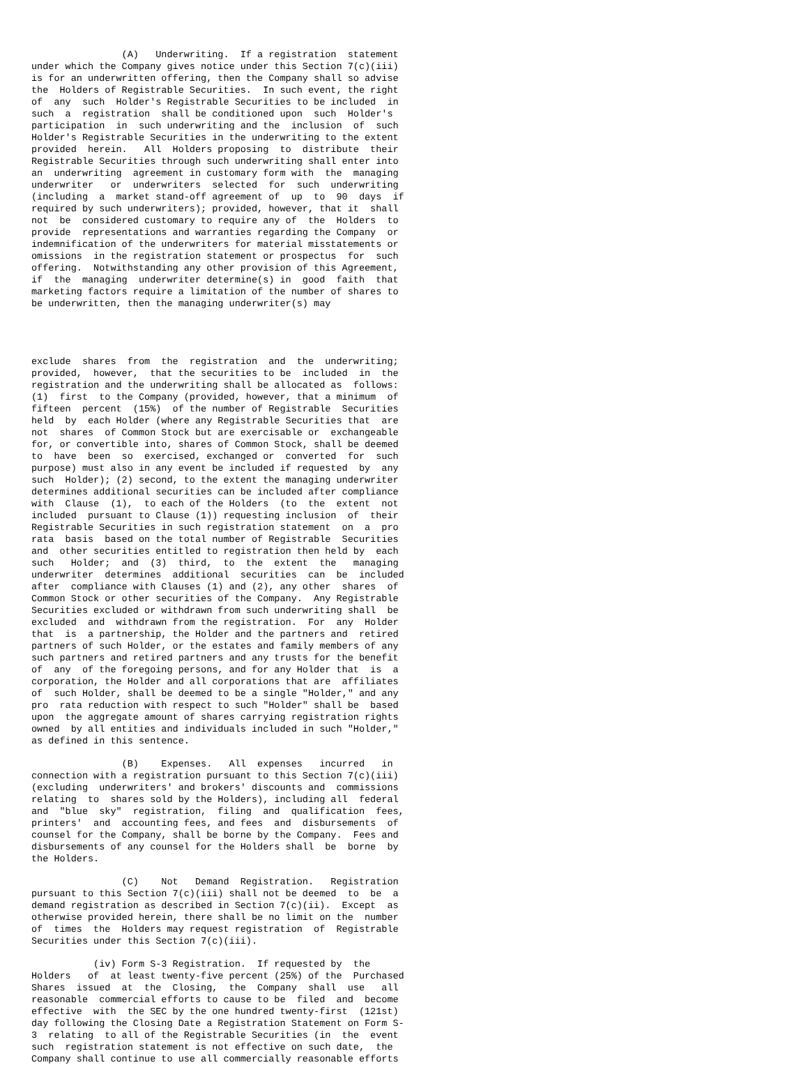(A)   Underwriting.  If a registration  statement
under which the Company gives notice under this Section 7(c)(iii)
is for an underwritten offering, then the Company shall so advise
the  Holders of Registrable Securities.  In such event, the right
of  any  such  Holder's Registrable Securities to be included  in
such  a  registration  shall be conditioned upon  such  Holder's
participation  in  such underwriting and the  inclusion  of  such
Holder's Registrable Securities in the underwriting to the extent
provided  herein.   All  Holders proposing  to  distribute  their
Registrable Securities through such underwriting shall enter into
an  underwriting  agreement in customary form with  the  managing
underwriter   or  underwriters  selected  for  such  underwriting
(including  a  market stand-off agreement of  up  to  90  days  if
required by such underwriters); provided, however, that it  shall
not  be  considered customary to require any of  the  Holders  to
provide  representations and warranties regarding the Company  or
indemnification of the underwriters for material misstatements or
omissions  in the registration statement or prospectus  for  such
offering.  Notwithstanding any other provision of this Agreement,
if  the  managing  underwriter determine(s) in  good  faith  that
marketing factors require a limitation of the number of shares to
be underwritten, then the managing underwriter(s) may
exclude  shares  from  the  registration  and  the  underwriting;
provided,  however,  that the securities to be  included  in  the
registration and the underwriting shall be allocated as  follows:
(1)  first  to the Company (provided, however, that a minimum  of
fifteen  percent  (15%)  of the number of Registrable  Securities
held  by  each Holder (where any Registrable Securities that  are
not  shares  of Common Stock but are exercisable or  exchangeable
for, or convertible into, shares of Common Stock, shall be deemed
to  have  been  so  exercised, exchanged or  converted  for  such
purpose) must also in any event be included if requested  by  any
such  Holder); (2) second, to the extent the managing underwriter
determines additional securities can be included after compliance
with  Clause  (1),  to each of the Holders  (to  the  extent  not
included  pursuant to Clause (1)) requesting inclusion  of  their
Registrable Securities in such registration statement  on  a  pro
rata  basis  based on the total number of Registrable  Securities
and  other securities entitled to registration then held by  each
such   Holder;  and  (3)  third,  to  the  extent  the   managing
underwriter  determines  additional  securities  can  be  included
after  compliance with Clauses (1) and (2), any other  shares  of
Common Stock or other securities of the Company.  Any Registrable
Securities excluded or withdrawn from such underwriting shall  be
excluded  and  withdrawn from the registration.  For  any  Holder
that  is  a partnership, the Holder and the partners and  retired
partners of such Holder, or the estates and family members of any
such partners and retired partners and any trusts for the benefit
of  any  of the foregoing persons, and for any Holder that  is  a
corporation, the Holder and all corporations that are  affiliates
of  such Holder, shall be deemed to be a single "Holder," and any
pro  rata reduction with respect to such "Holder" shall be  based
upon  the aggregate amount of shares carrying registration rights
owned  by all entities and individuals included in such "Holder,"
as defined in this sentence.
                (B)    Expenses.   All  expenses   incurred   in
connection with a registration pursuant to this Section 7(c)(iii)
(excluding  underwriters' and brokers' discounts and  commissions
relating  to  shares sold by the Holders), including all  federal
and  "blue  sky"  registration,  filing  and  qualification  fees,
printers'  and  accounting fees, and fees  and  disbursements  of
counsel for the Company, shall be borne by the Company.  Fees and
disbursements of any counsel for the Holders shall  be  borne  by
the Holders.
                (C)    Not   Demand  Registration.   Registration
pursuant to this Section 7(c)(iii) shall not be deemed  to  be  a
demand registration as described in Section 7(c)(ii).  Except  as
otherwise provided herein, there shall be no limit on the  number
of  times  the  Holders may request registration  of  Registrable
Securities under this Section 7(c)(iii).
           (iv) Form S-3 Registration.  If requested by  the
Holders   of  at least twenty-five percent (25%) of the  Purchased
Shares  issued  at  the  Closing,  the  Company  shall  use   all
reasonable  commercial efforts to cause to be  filed  and  become
effective  with  the SEC by the one hundred twenty-first  (121st)
day following the Closing Date a Registration Statement on Form S-
3  relating  to all of the Registrable Securities (in  the  event
such  registration statement is not effective on such date,  the
Company shall continue to use all commercially reasonable efforts